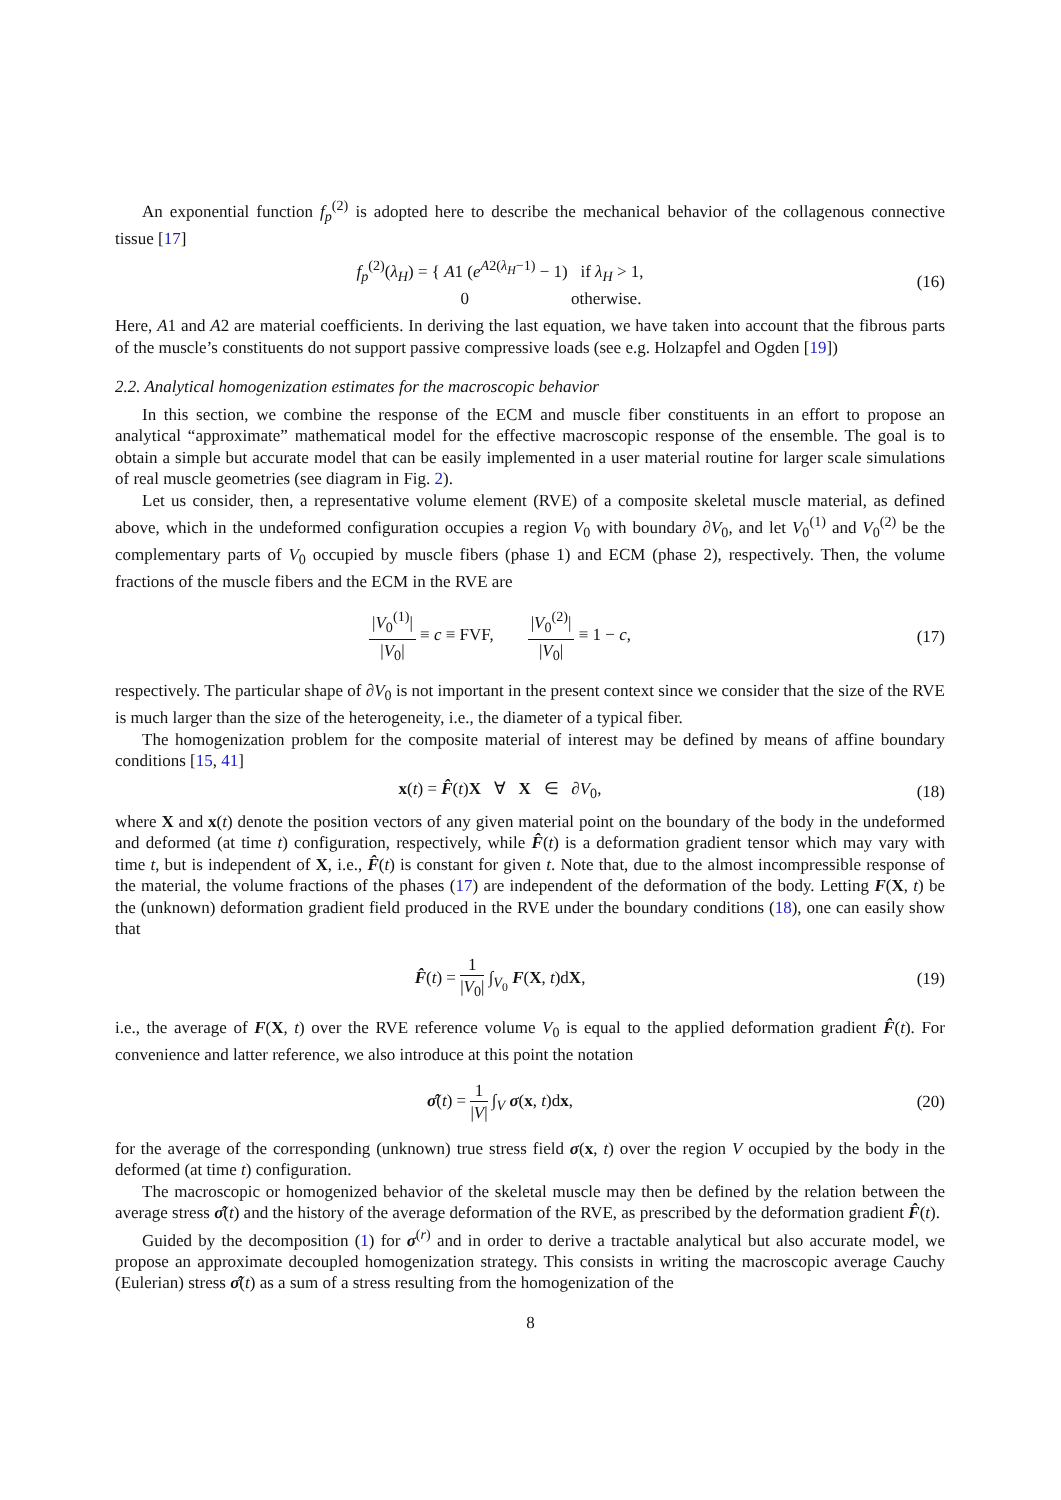An exponential function f<sub>p</sub><sup>(2)</sup> is adopted here to describe the mechanical behavior of the collagenous connective tissue [17]
f<sub>p</sub><sup>(2)</sup>(λ<sub>H</sub>) = { A1 (e<sup>A2(λ<sub>H</sub>−1)</sup> − 1) if λ<sub>H</sub> > 1,
0 otherwise.
(16)
Here, A1 and A2 are material coefficients. In deriving the last equation, we have taken into account that the fibrous parts of the muscle’s constituents do not support passive compressive loads (see e.g. Holzapfel and Ogden [19])
2.2. Analytical homogenization estimates for the macroscopic behavior
In this section, we combine the response of the ECM and muscle fiber constituents in an effort to propose an analytical “approximate” mathematical model for the effective macroscopic response of the ensemble. The goal is to obtain a simple but accurate model that can be easily implemented in a user material routine for larger scale simulations of real muscle geometries (see diagram in Fig. 2).
Let us consider, then, a representative volume element (RVE) of a composite skeletal muscle material, as defined above, which in the undeformed configuration occupies a region V<sub>0</sub> with boundary ∂V<sub>0</sub>, and let V<sub>0</sub><sup>(1)</sup> and V<sub>0</sub><sup>(2)</sup> be the complementary parts of V<sub>0</sub> occupied by muscle fibers (phase 1) and ECM (phase 2), respectively. Then, the volume fractions of the muscle fibers and the ECM in the RVE are
|V<sub>0</sub><sup>(1)</sup>| |V<sub>0</sub>| ≡ c ≡ FVF, |V<sub>0</sub><sup>(2)</sup>| |V<sub>0</sub>| ≡ 1 − c,
(17)
respectively. The particular shape of ∂V<sub>0</sub> is not important in the present context since we consider that the size of the RVE is much larger than the size of the heterogeneity, i.e., the diameter of a typical fiber.
The homogenization problem for the composite material of interest may be defined by means of affine boundary conditions [15, 41]
x(t) = F̂(t)X ∀ X ∈ ∂V<sub>0</sub>,
(18)
where X and x(t) denote the position vectors of any given material point on the boundary of the body in the undeformed and deformed (at time t) configuration, respectively, while F̂(t) is a deformation gradient tensor which may vary with time t, but is independent of X, i.e., F̂(t) is constant for given t. Note that, due to the almost incompressible response of the material, the volume fractions of the phases (17) are independent of the deformation of the body. Letting F(X, t) be the (unknown) deformation gradient field produced in the RVE under the boundary conditions (18), one can easily show that
F̂(t) = 1 |V<sub>0</sub>| ∫<sub>V<sub>0</sub></sub> F(X, t)dX, (19)
i.e., the average of F(X, t) over the RVE reference volume V<sub>0</sub> is equal to the applied deformation gradient F̂(t). For convenience and latter reference, we also introduce at this point the notation
σ̂(t) = 1 |V| ∫<sub>V</sub> σ(x, t)dx, (20)
for the average of the corresponding (unknown) true stress field σ(x, t) over the region V occupied by the body in the deformed (at time t) configuration.
The macroscopic or homogenized behavior of the skeletal muscle may then be defined by the relation between the average stress σ̂(t) and the history of the average deformation of the RVE, as prescribed by the deformation gradient F̂(t).
Guided by the decomposition (1) for σ<sup>(r)</sup> and in order to derive a tractable analytical but also accurate model, we propose an approximate decoupled homogenization strategy. This consists in writing the macroscopic average Cauchy (Eulerian) stress σ̂(t) as a sum of a stress resulting from the homogenization of the
8